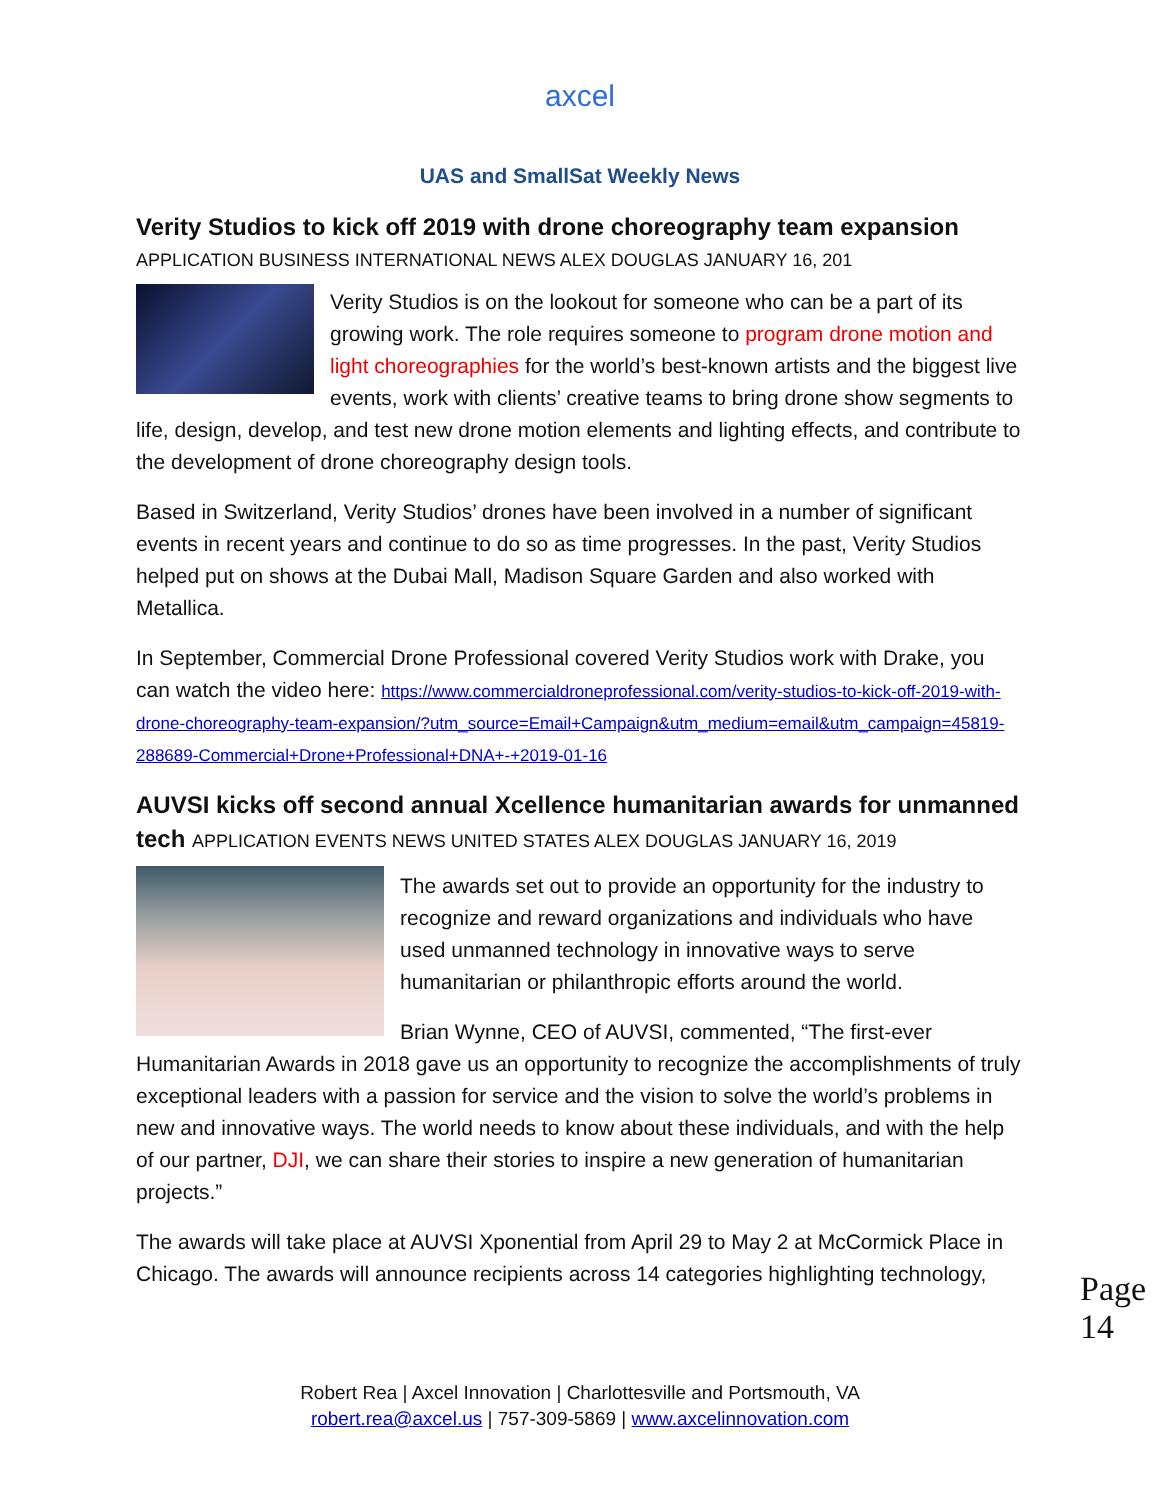axcel
UAS and SmallSat Weekly News
Verity Studios to kick off 2019 with drone choreography team expansion
APPLICATION BUSINESS INTERNATIONAL NEWS ALEX DOUGLAS JANUARY 16, 201
Verity Studios is on the lookout for someone who can be a part of its growing work. The role requires someone to program drone motion and light choreographies for the world’s best-known artists and the biggest live events, work with clients’ creative teams to bring drone show segments to life, design, develop, and test new drone motion elements and lighting effects, and contribute to the development of drone choreography design tools.
Based in Switzerland, Verity Studios’ drones have been involved in a number of significant events in recent years and continue to do so as time progresses. In the past, Verity Studios helped put on shows at the Dubai Mall, Madison Square Garden and also worked with Metallica.
In September, Commercial Drone Professional covered Verity Studios work with Drake, you can watch the video here: https://www.commercialdroneprofessional.com/verity-studios-to-kick-off-2019-with-drone-choreography-team-expansion/?utm_source=Email+Campaign&utm_medium=email&utm_campaign=45819-288689-Commercial+Drone+Professional+DNA+-+2019-01-16
AUVSI kicks off second annual Xcellence humanitarian awards for unmanned tech APPLICATION EVENTS NEWS UNITED STATES ALEX DOUGLAS JANUARY 16, 2019
The awards set out to provide an opportunity for the industry to recognize and reward organizations and individuals who have used unmanned technology in innovative ways to serve humanitarian or philanthropic efforts around the world.
Brian Wynne, CEO of AUVSI, commented, “The first-ever Humanitarian Awards in 2018 gave us an opportunity to recognize the accomplishments of truly exceptional leaders with a passion for service and the vision to solve the world’s problems in new and innovative ways. The world needs to know about these individuals, and with the help of our partner, DJI, we can share their stories to inspire a new generation of humanitarian projects.”
The awards will take place at AUVSI Xponential from April 29 to May 2 at McCormick Place in Chicago. The awards will announce recipients across 14 categories highlighting technology,
Page 14
Robert Rea | Axcel Innovation | Charlottesville and Portsmouth, VA
robert.rea@axcel.us | 757-309-5869 | www.axcelinnovation.com